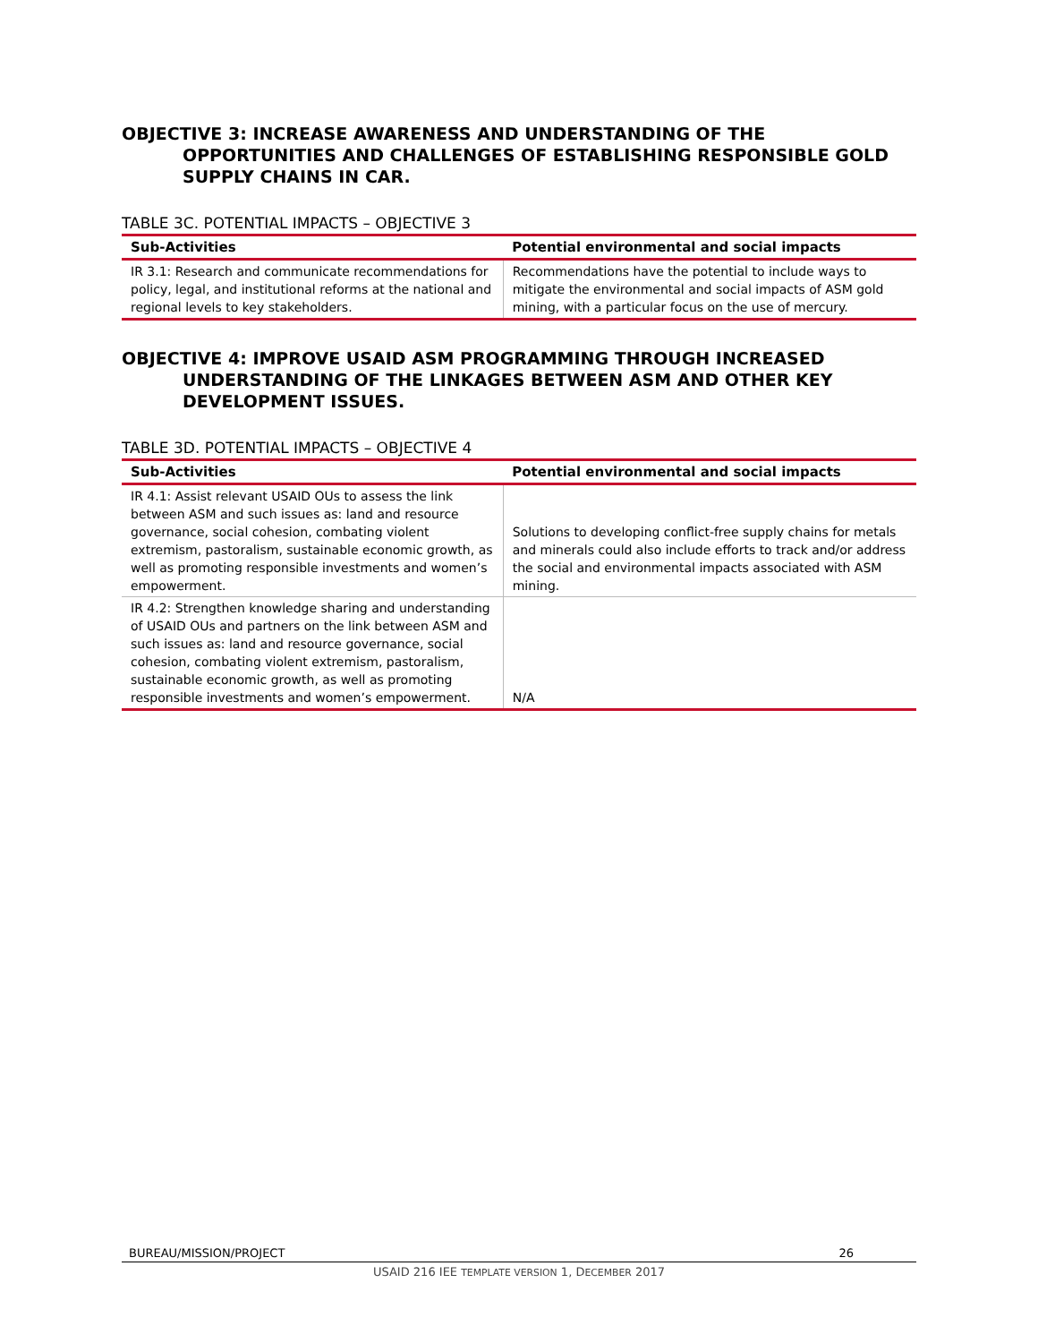OBJECTIVE 3: INCREASE AWARENESS AND UNDERSTANDING OF THE OPPORTUNITIES AND CHALLENGES OF ESTABLISHING RESPONSIBLE GOLD SUPPLY CHAINS IN CAR.
TABLE 3C. POTENTIAL IMPACTS – OBJECTIVE 3
| Sub-Activities | Potential environmental and social impacts |
| --- | --- |
| IR 3.1: Research and communicate recommendations for policy, legal, and institutional reforms at the national and regional levels to key stakeholders. | Recommendations have the potential to include ways to mitigate the environmental and social impacts of ASM gold mining, with a particular focus on the use of mercury. |
OBJECTIVE 4: IMPROVE USAID ASM PROGRAMMING THROUGH INCREASED UNDERSTANDING OF THE LINKAGES BETWEEN ASM AND OTHER KEY DEVELOPMENT ISSUES.
TABLE 3D. POTENTIAL IMPACTS – OBJECTIVE 4
| Sub-Activities | Potential environmental and social impacts |
| --- | --- |
| IR 4.1: Assist relevant USAID OUs to assess the link between ASM and such issues as: land and resource governance, social cohesion, combating violent extremism, pastoralism, sustainable economic growth, as well as promoting responsible investments and women’s empowerment. | Solutions to developing conflict-free supply chains for metals and minerals could also include efforts to track and/or address the social and environmental impacts associated with ASM mining. |
| IR 4.2: Strengthen knowledge sharing and understanding of USAID OUs and partners on the link between ASM and such issues as: land and resource governance, social cohesion, combating violent extremism, pastoralism, sustainable economic growth, as well as promoting responsible investments and women’s empowerment. | N/A |
BUREAU/MISSION/PROJECT 26
USAID 216 IEE TEMPLATE VERSION 1, DECEMBER 2017